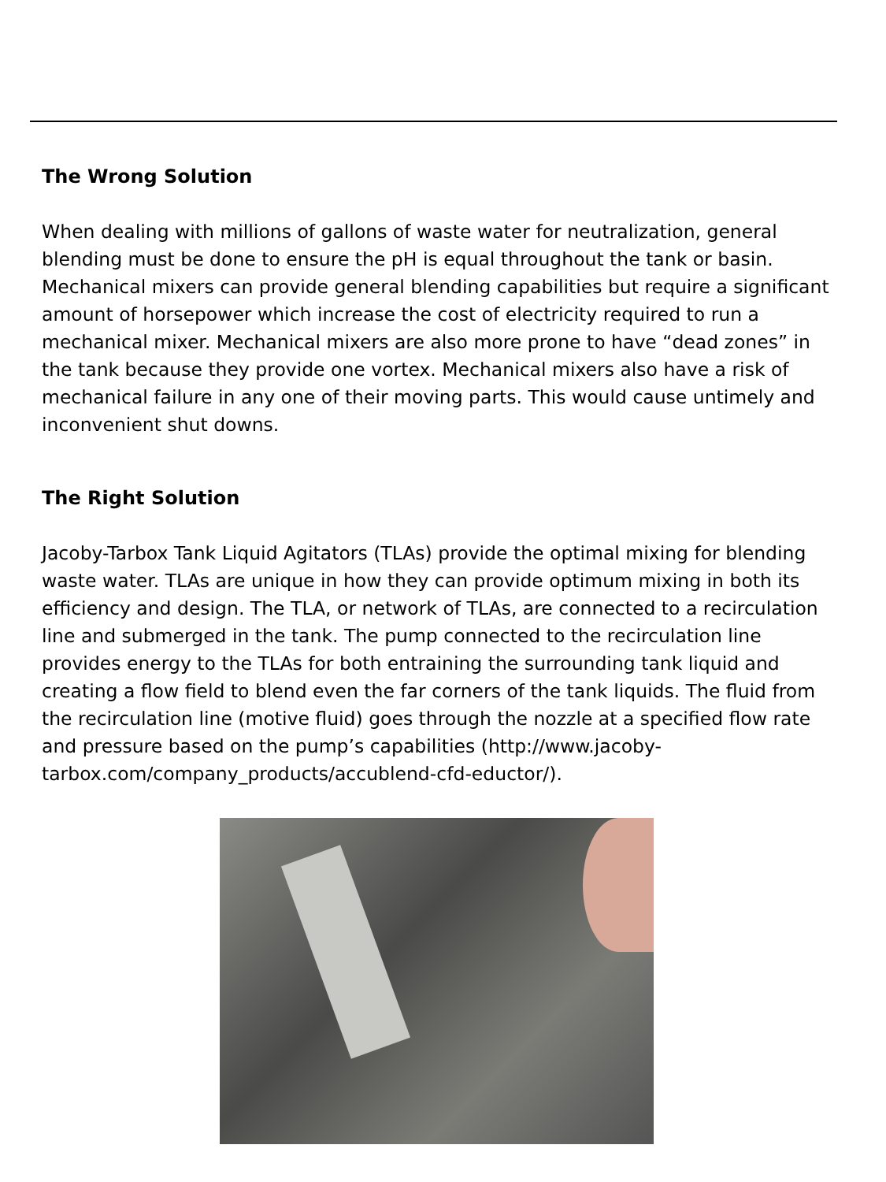The Wrong Solution
When dealing with millions of gallons of waste water for neutralization, general blending must be done to ensure the pH is equal throughout the tank or basin. Mechanical mixers can provide general blending capabilities but require a significant amount of horsepower which increase the cost of electricity required to run a mechanical mixer. Mechanical mixers are also more prone to have “dead zones” in the tank because they provide one vortex. Mechanical mixers also have a risk of mechanical failure in any one of their moving parts. This would cause untimely and inconvenient shut downs.
The Right Solution
Jacoby-Tarbox Tank Liquid Agitators (TLAs) provide the optimal mixing for blending waste water. TLAs are unique in how they can provide optimum mixing in both its efficiency and design. The TLA, or network of TLAs, are connected to a recirculation line and submerged in the tank. The pump connected to the recirculation line provides energy to the TLAs for both entraining the surrounding tank liquid and creating a flow field to blend even the far corners of the tank liquids. The fluid from the recirculation line (motive fluid) goes through the nozzle at a specified flow rate and pressure based on the pump’s capabilities (http://www.jacoby-tarbox.com/company_products/accublend-cfd-eductor/).